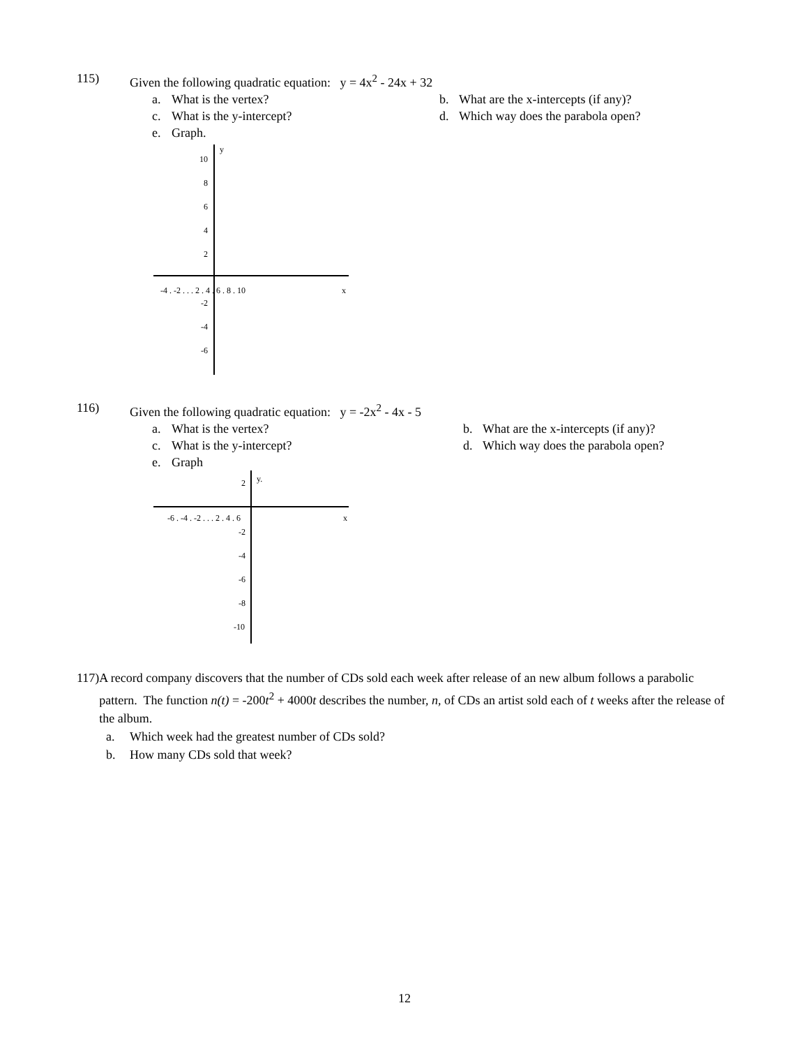115) Given the following quadratic equation: y = 4x<sup>2</sup> - 24x + 32
a. What is the vertex? b. What are the x-intercepts (if any)?
c. What is the y-intercept? d. Which way does the parabola open?
e. Graph.
y
x
-4 . -2 . . . 2 . 4 . 6 . 8 . 10
10
8
6
4
2
-2
-4
-6
116) Given the following quadratic equation: y = -2x<sup>2</sup> - 4x - 5
a. What is the vertex? b. What are the x-intercepts (if any)?
c. What is the y-intercept? d. Which way does the parabola open?
e. Graph
y.
x
2
-6 . -4 . -2 . . . 2 . 4 . 6
-2
-4
-6
-8
-10
117) A record company discovers that the number of CDs sold each week after release of an new album follows a parabolic pattern. The function n(t) = -200t<sup>2</sup> + 4000t describes the number, n, of CDs an artist sold each of t weeks after the release of the album.
a. Which week had the greatest number of CDs sold?
b. How many CDs sold that week?
12